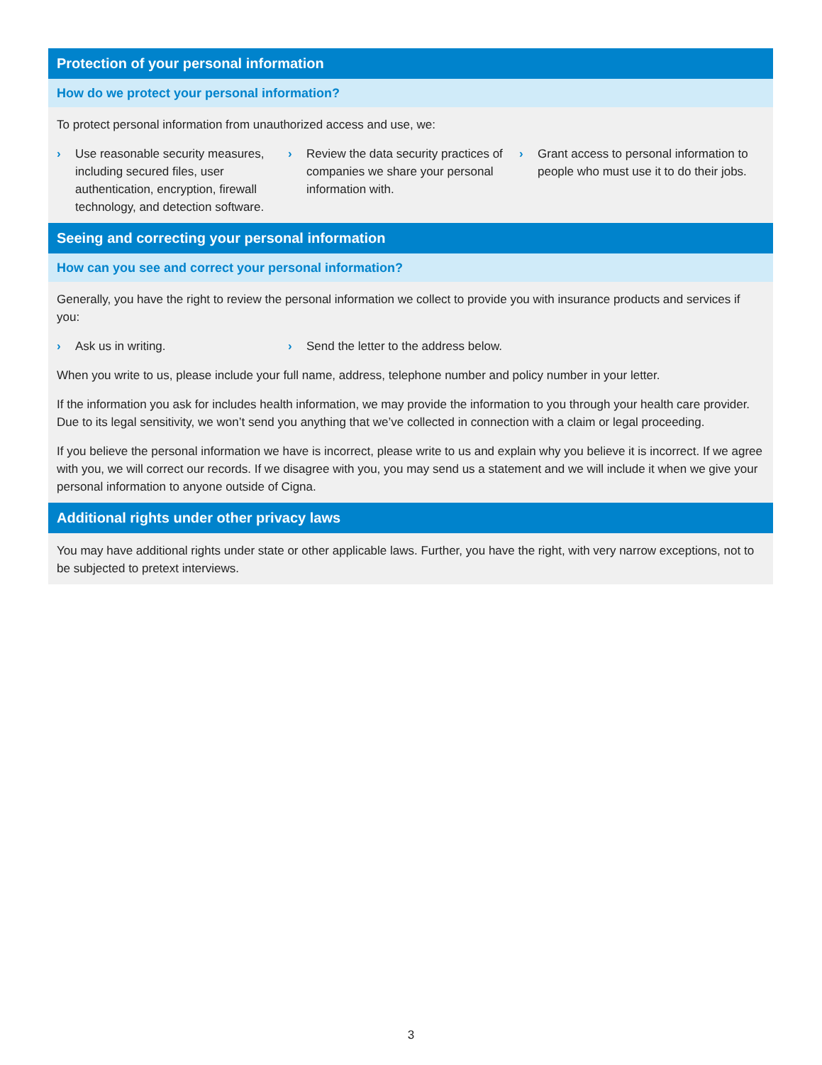Protection of your personal information
How do we protect your personal information?
To protect personal information from unauthorized access and use, we:
› Use reasonable security measures, including secured files, user authentication, encryption, firewall technology, and detection software.
› Review the data security practices of companies we share your personal information with.
› Grant access to personal information to people who must use it to do their jobs.
Seeing and correcting your personal information
How can you see and correct your personal information?
Generally, you have the right to review the personal information we collect to provide you with insurance products and services if you:
› Ask us in writing.
› Send the letter to the address below.
When you write to us, please include your full name, address, telephone number and policy number in your letter.
If the information you ask for includes health information, we may provide the information to you through your health care provider. Due to its legal sensitivity, we won’t send you anything that we’ve collected in connection with a claim or legal proceeding.
If you believe the personal information we have is incorrect, please write to us and explain why you believe it is incorrect. If we agree with you, we will correct our records. If we disagree with you, you may send us a statement and we will include it when we give your personal information to anyone outside of Cigna.
Additional rights under other privacy laws
You may have additional rights under state or other applicable laws. Further, you have the right, with very narrow exceptions, not to be subjected to pretext interviews.
3